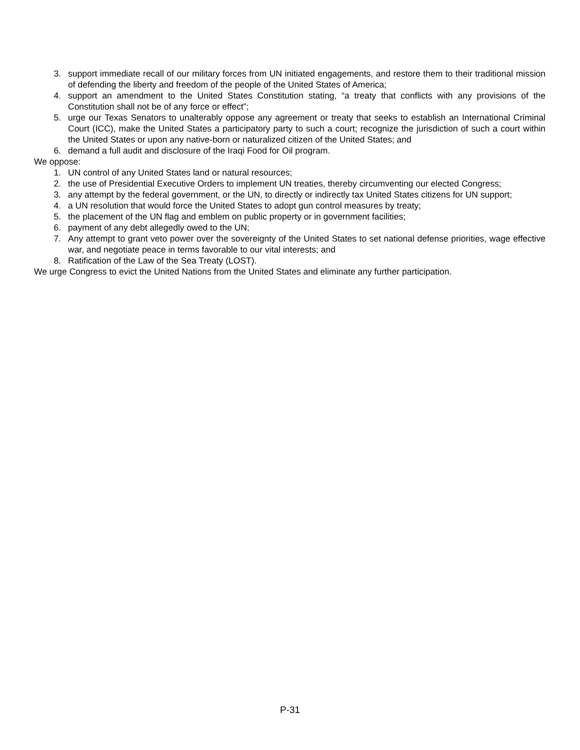3. support immediate recall of our military forces from UN initiated engagements, and restore them to their traditional mission of defending the liberty and freedom of the people of the United States of America;
4. support an amendment to the United States Constitution stating, “a treaty that conflicts with any provisions of the Constitution shall not be of any force or effect”;
5. urge our Texas Senators to unalterably oppose any agreement or treaty that seeks to establish an International Criminal Court (ICC), make the United States a participatory party to such a court; recognize the jurisdiction of such a court within the United States or upon any native-born or naturalized citizen of the United States; and
6. demand a full audit and disclosure of the Iraqi Food for Oil program.
We oppose:
1. UN control of any United States land or natural resources;
2. the use of Presidential Executive Orders to implement UN treaties, thereby circumventing our elected Congress;
3. any attempt by the federal government, or the UN, to directly or indirectly tax United States citizens for UN support;
4. a UN resolution that would force the United States to adopt gun control measures by treaty;
5. the placement of the UN flag and emblem on public property or in government facilities;
6. payment of any debt allegedly owed to the UN;
7. Any attempt to grant veto power over the sovereignty of the United States to set national defense priorities, wage effective war, and negotiate peace in terms favorable to our vital interests; and
8. Ratification of the Law of the Sea Treaty (LOST).
We urge Congress to evict the United Nations from the United States and eliminate any further participation.
P-31